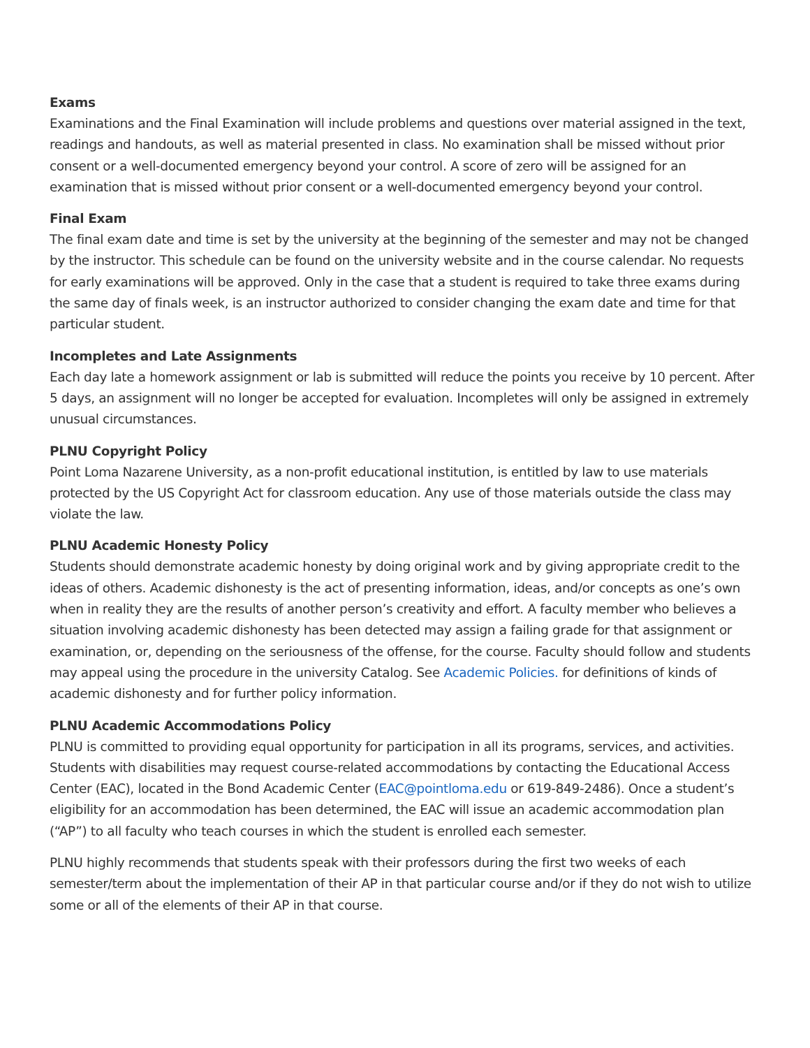Exams
Examinations and the Final Examination will include problems and questions over material assigned in the text, readings and handouts, as well as material presented in class. No examination shall be missed without prior consent or a well-documented emergency beyond your control. A score of zero will be assigned for an examination that is missed without prior consent or a well-documented emergency beyond your control.
Final Exam
The final exam date and time is set by the university at the beginning of the semester and may not be changed by the instructor. This schedule can be found on the university website and in the course calendar. No requests for early examinations will be approved. Only in the case that a student is required to take three exams during the same day of finals week, is an instructor authorized to consider changing the exam date and time for that particular student.
Incompletes and Late Assignments
Each day late a homework assignment or lab is submitted will reduce the points you receive by 10 percent. After 5 days, an assignment will no longer be accepted for evaluation. Incompletes will only be assigned in extremely unusual circumstances.
PLNU Copyright Policy
Point Loma Nazarene University, as a non-profit educational institution, is entitled by law to use materials protected by the US Copyright Act for classroom education. Any use of those materials outside the class may violate the law.
PLNU Academic Honesty Policy
Students should demonstrate academic honesty by doing original work and by giving appropriate credit to the ideas of others. Academic dishonesty is the act of presenting information, ideas, and/or concepts as one’s own when in reality they are the results of another person’s creativity and effort. A faculty member who believes a situation involving academic dishonesty has been detected may assign a failing grade for that assignment or examination, or, depending on the seriousness of the offense, for the course. Faculty should follow and students may appeal using the procedure in the university Catalog. See Academic Policies. for definitions of kinds of academic dishonesty and for further policy information.
PLNU Academic Accommodations Policy
PLNU is committed to providing equal opportunity for participation in all its programs, services, and activities. Students with disabilities may request course-related accommodations by contacting the Educational Access Center (EAC), located in the Bond Academic Center (EAC@pointloma.edu or 619-849-2486). Once a student’s eligibility for an accommodation has been determined, the EAC will issue an academic accommodation plan (“AP”) to all faculty who teach courses in which the student is enrolled each semester.
PLNU highly recommends that students speak with their professors during the first two weeks of each semester/term about the implementation of their AP in that particular course and/or if they do not wish to utilize some or all of the elements of their AP in that course.